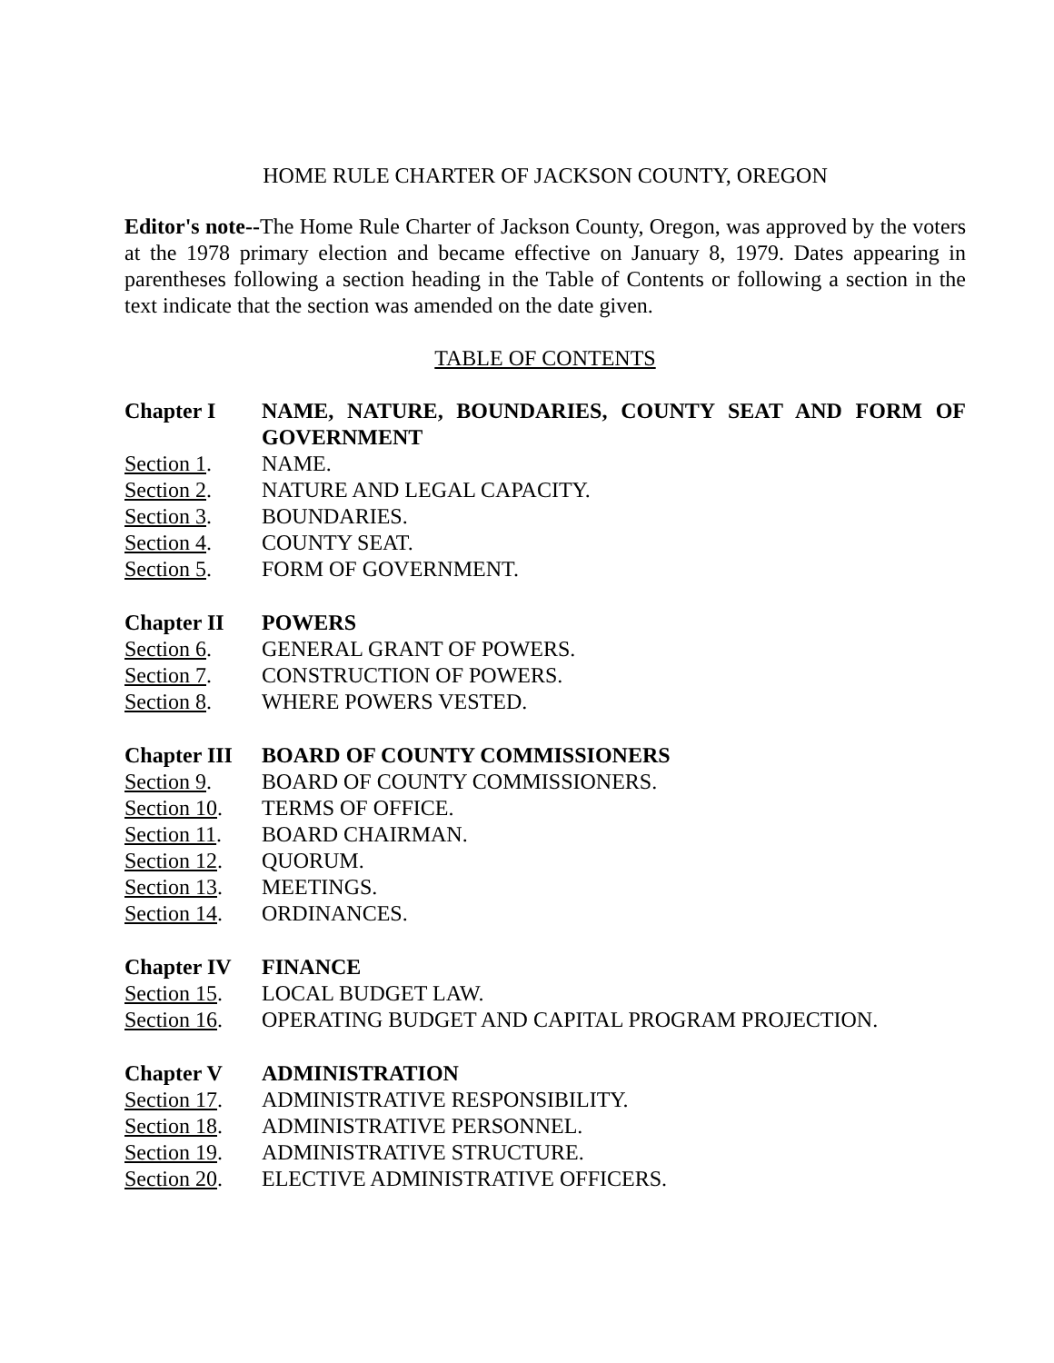HOME RULE CHARTER OF JACKSON COUNTY, OREGON
Editor's note--The Home Rule Charter of Jackson County, Oregon, was approved by the voters at the 1978 primary election and became effective on January 8, 1979. Dates appearing in parentheses following a section heading in the Table of Contents or following a section in the text indicate that the section was amended on the date given.
TABLE OF CONTENTS
Chapter I NAME, NATURE, BOUNDARIES, COUNTY SEAT AND FORM OF GOVERNMENT
Section 1. NAME.
Section 2. NATURE AND LEGAL CAPACITY.
Section 3. BOUNDARIES.
Section 4. COUNTY SEAT.
Section 5. FORM OF GOVERNMENT.
Chapter II POWERS
Section 6. GENERAL GRANT OF POWERS.
Section 7. CONSTRUCTION OF POWERS.
Section 8. WHERE POWERS VESTED.
Chapter III BOARD OF COUNTY COMMISSIONERS
Section 9. BOARD OF COUNTY COMMISSIONERS.
Section 10. TERMS OF OFFICE.
Section 11. BOARD CHAIRMAN.
Section 12. QUORUM.
Section 13. MEETINGS.
Section 14. ORDINANCES.
Chapter IV FINANCE
Section 15. LOCAL BUDGET LAW.
Section 16. OPERATING BUDGET AND CAPITAL PROGRAM PROJECTION.
Chapter V ADMINISTRATION
Section 17. ADMINISTRATIVE RESPONSIBILITY.
Section 18. ADMINISTRATIVE PERSONNEL.
Section 19. ADMINISTRATIVE STRUCTURE.
Section 20. ELECTIVE ADMINISTRATIVE OFFICERS.